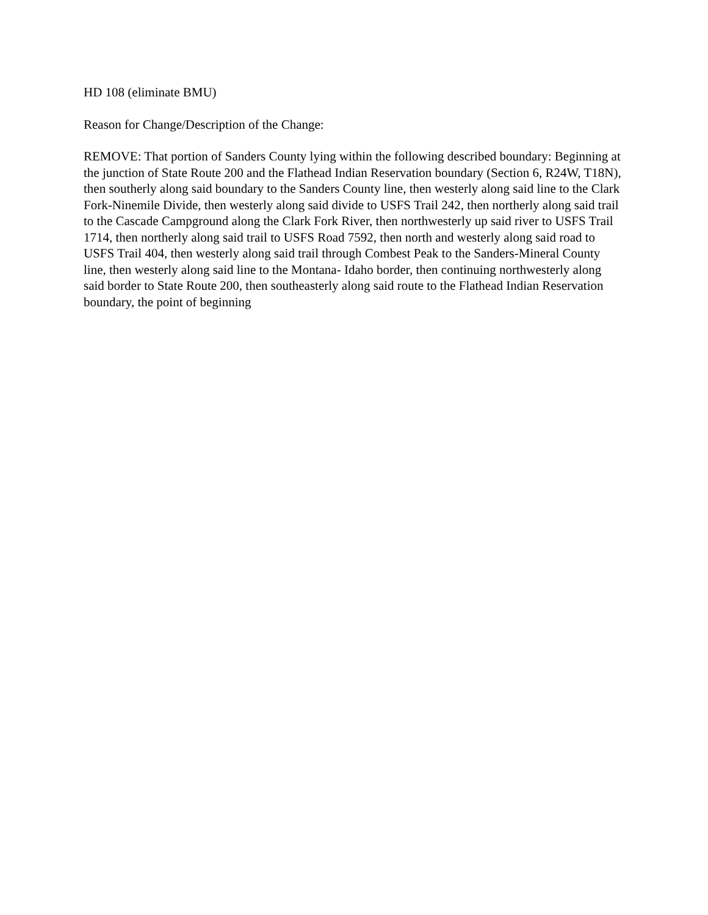HD 108 (eliminate BMU)
Reason for Change/Description of the Change:
REMOVE: That portion of Sanders County lying within the following described boundary: Beginning at the junction of State Route 200 and the Flathead Indian Reservation boundary (Section 6, R24W, T18N), then southerly along said boundary to the Sanders County line, then westerly along said line to the Clark Fork-Ninemile Divide, then westerly along said divide to USFS Trail 242, then northerly along said trail to the Cascade Campground along the Clark Fork River, then northwesterly up said river to USFS Trail 1714, then northerly along said trail to USFS Road 7592, then north and westerly along said road to USFS Trail 404, then westerly along said trail through Combest Peak to the Sanders-Mineral County line, then westerly along said line to the Montana- Idaho border, then continuing northwesterly along said border to State Route 200, then southeasterly along said route to the Flathead Indian Reservation boundary, the point of beginning